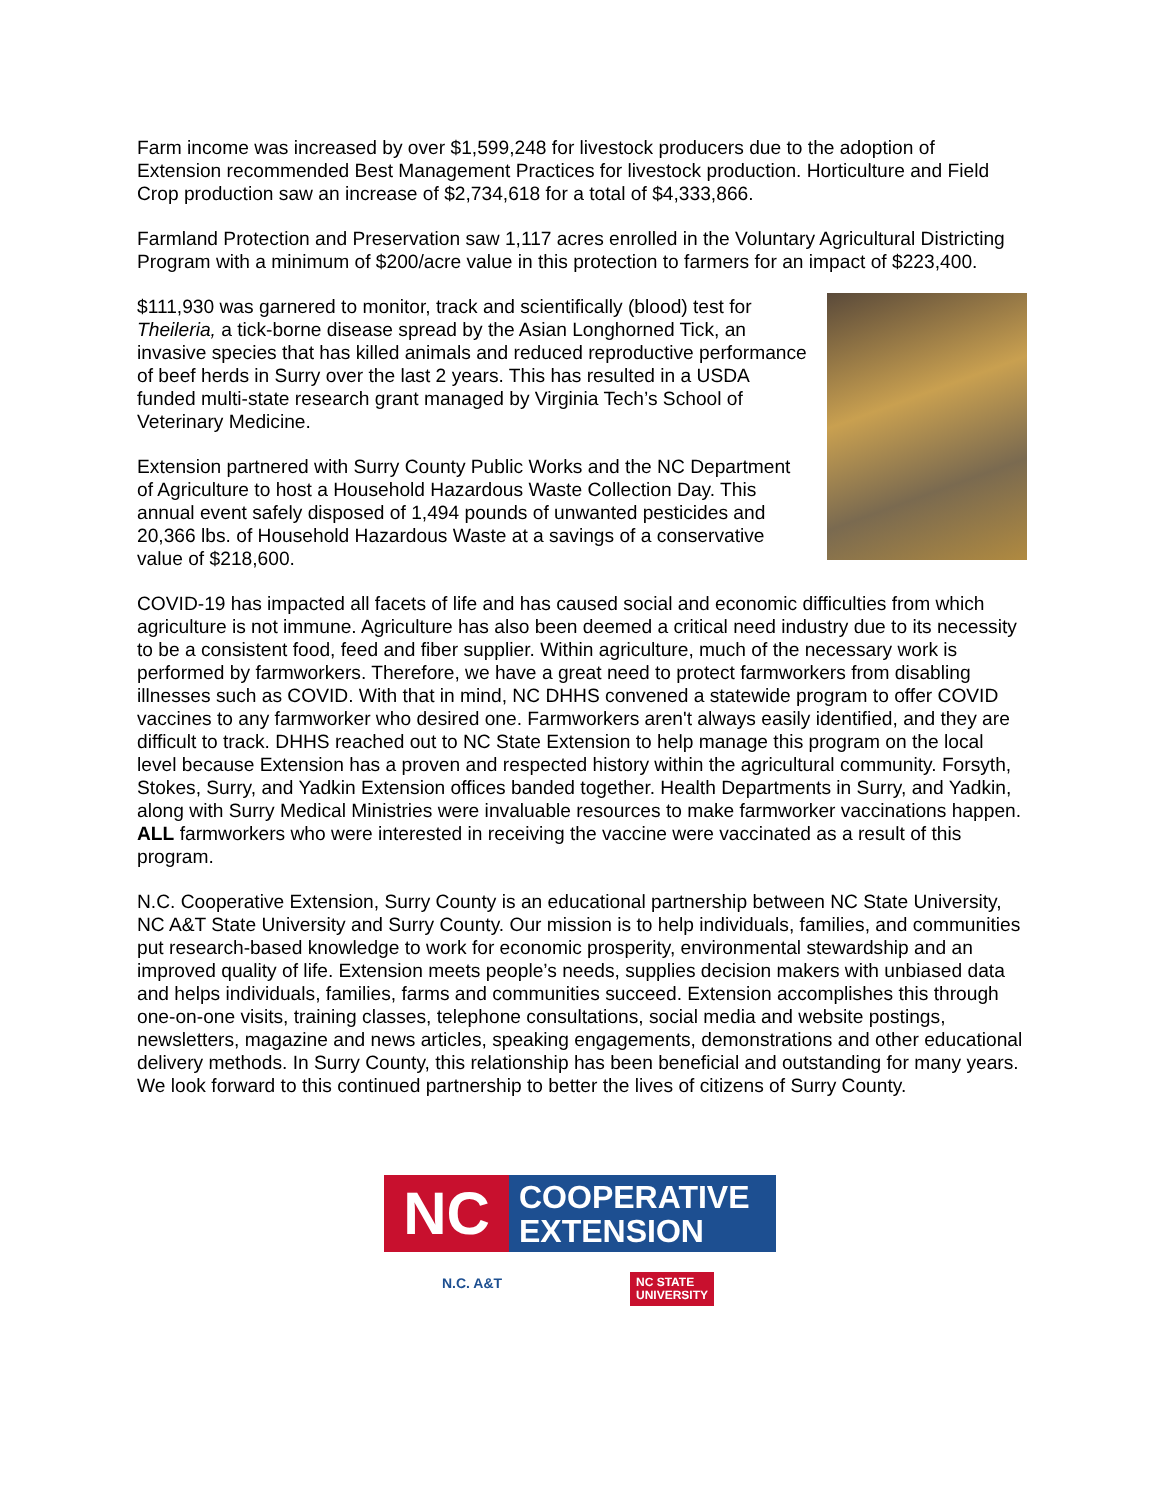Farm income was increased by over $1,599,248 for livestock producers due to the adoption of Extension recommended Best Management Practices for livestock production. Horticulture and Field Crop production saw an increase of $2,734,618 for a total of $4,333,866.
Farmland Protection and Preservation saw 1,117 acres enrolled in the Voluntary Agricultural Districting Program with a minimum of $200/acre value in this protection to farmers for an impact of $223,400.
$111,930 was garnered to monitor, track and scientifically (blood) test for Theileria, a tick-borne disease spread by the Asian Longhorned Tick, an invasive species that has killed animals and reduced reproductive performance of beef herds in Surry over the last 2 years. This has resulted in a USDA funded multi-state research grant managed by Virginia Tech’s School of Veterinary Medicine.
Extension partnered with Surry County Public Works and the NC Department of Agriculture to host a Household Hazardous Waste Collection Day. This annual event safely disposed of 1,494 pounds of unwanted pesticides and 20,366 lbs. of Household Hazardous Waste at a savings of a conservative value of $218,600.
COVID-19 has impacted all facets of life and has caused social and economic difficulties from which agriculture is not immune. Agriculture has also been deemed a critical need industry due to its necessity to be a consistent food, feed and fiber supplier. Within agriculture, much of the necessary work is performed by farmworkers. Therefore, we have a great need to protect farmworkers from disabling illnesses such as COVID. With that in mind, NC DHHS convened a statewide program to offer COVID vaccines to any farmworker who desired one. Farmworkers aren't always easily identified, and they are difficult to track. DHHS reached out to NC State Extension to help manage this program on the local level because Extension has a proven and respected history within the agricultural community. Forsyth, Stokes, Surry, and Yadkin Extension offices banded together. Health Departments in Surry, and Yadkin, along with Surry Medical Ministries were invaluable resources to make farmworker vaccinations happen. ALL farmworkers who were interested in receiving the vaccine were vaccinated as a result of this program.
N.C. Cooperative Extension, Surry County is an educational partnership between NC State University, NC A&T State University and Surry County. Our mission is to help individuals, families, and communities put research-based knowledge to work for economic prosperity, environmental stewardship and an improved quality of life. Extension meets people’s needs, supplies decision makers with unbiased data and helps individuals, families, farms and communities succeed. Extension accomplishes this through one-on-one visits, training classes, telephone consultations, social media and website postings, newsletters, magazine and news articles, speaking engagements, demonstrations and other educational delivery methods. In Surry County, this relationship has been beneficial and outstanding for many years. We look forward to this continued partnership to better the lives of citizens of Surry County.
NC
COOPERATIVE
EXTENSION
N.C. A&T NC STATE
UNIVERSITY